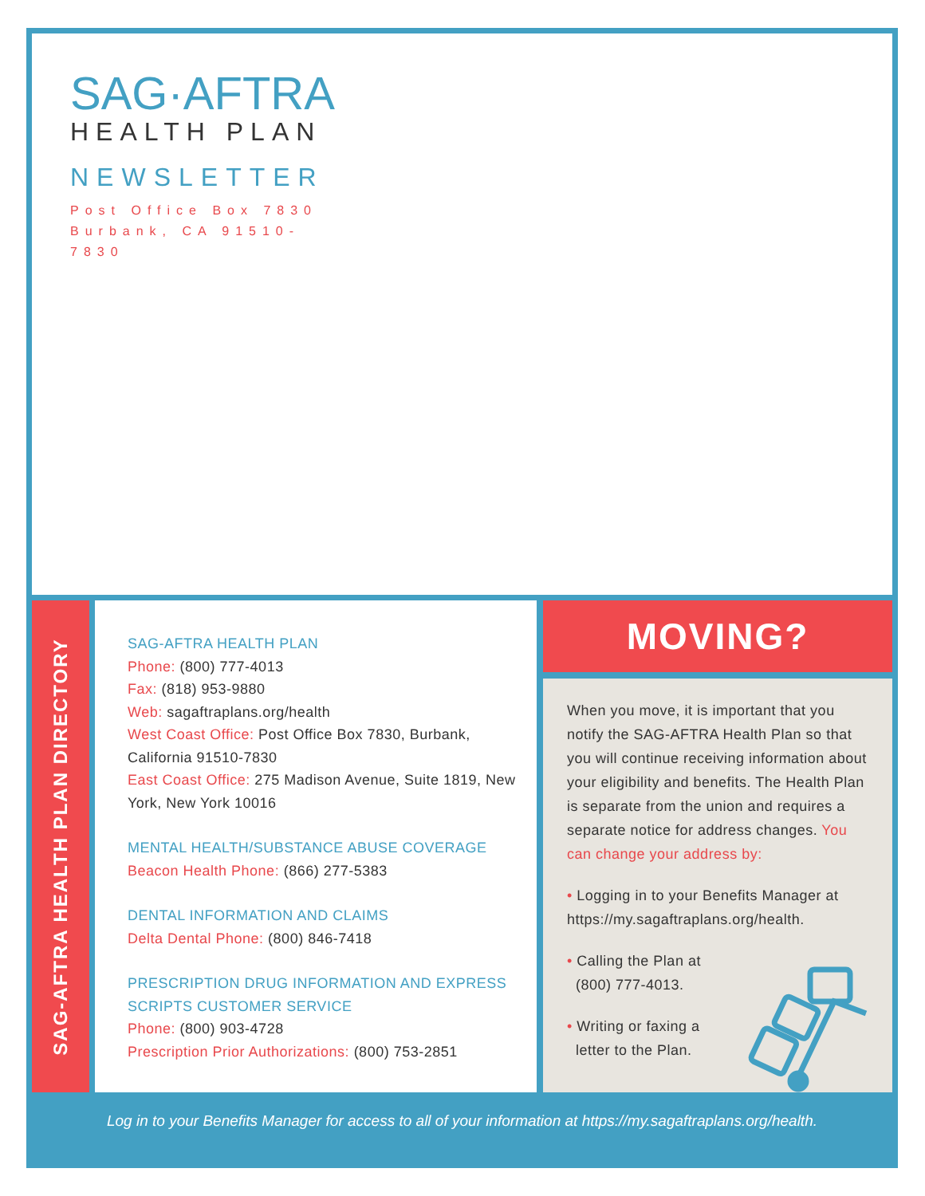SAG·AFTRA
HEALTH PLAN
NEWSLETTER
Post Office Box 7830
Burbank, CA 91510-7830
SAG-AFTRA HEALTH PLAN DIRECTORY
SAG-AFTRA HEALTH PLAN
Phone: (800) 777-4013
Fax: (818) 953-9880
Web: sagaftraplans.org/health
West Coast Office: Post Office Box 7830, Burbank, California 91510-7830
East Coast Office: 275 Madison Avenue, Suite 1819, New York, New York 10016
MENTAL HEALTH/SUBSTANCE ABUSE COVERAGE
Beacon Health Phone: (866) 277-5383
DENTAL INFORMATION AND CLAIMS
Delta Dental Phone: (800) 846-7418
PRESCRIPTION DRUG INFORMATION AND EXPRESS SCRIPTS CUSTOMER SERVICE
Phone: (800) 903-4728
Prescription Prior Authorizations: (800) 753-2851
MOVING?
When you move, it is important that you notify the SAG-AFTRA Health Plan so that you will continue receiving information about your eligibility and benefits. The Health Plan is separate from the union and requires a separate notice for address changes. You can change your address by:
• Logging in to your Benefits Manager at https://my.sagaftraplans.org/health.
• Calling the Plan at
(800) 777-4013.
• Writing or faxing a
letter to the Plan.
Log in to your Benefits Manager for access to all of your information at https://my.sagaftraplans.org/health.